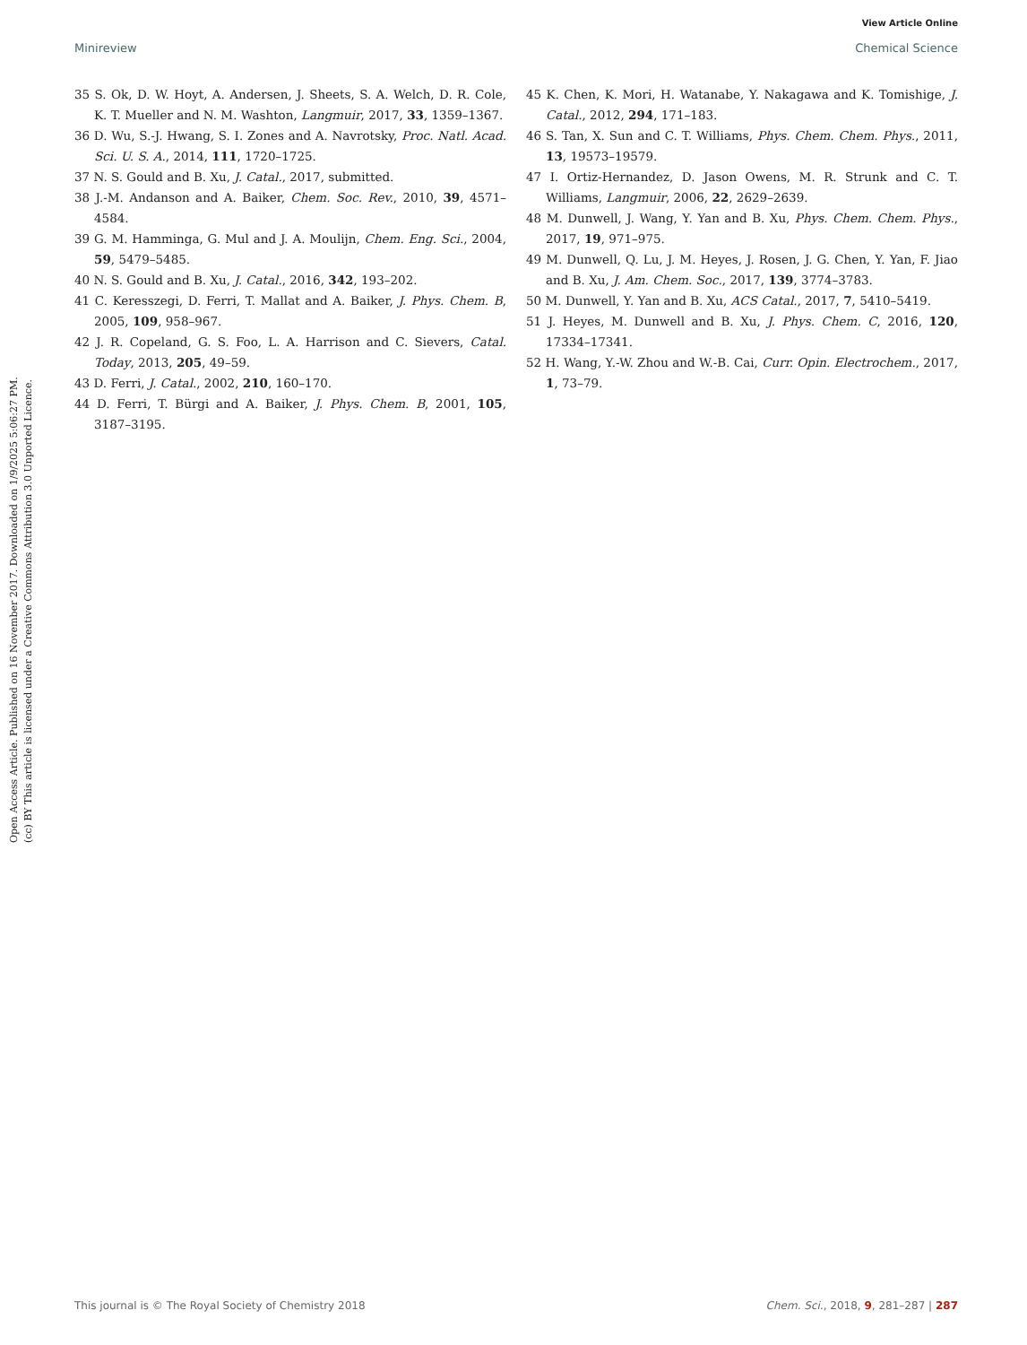View Article Online
Minireview Chemical Science
Open Access Article. Published on 16 November 2017. Downloaded on 1/9/2025 5:06:27 PM.
(cc) BY This article is licensed under a Creative Commons Attribution 3.0 Unported Licence.
35 S. Ok, D. W. Hoyt, A. Andersen, J. Sheets, S. A. Welch, D. R. Cole, K. T. Mueller and N. M. Washton, Langmuir, 2017, 33, 1359–1367.
36 D. Wu, S.-J. Hwang, S. I. Zones and A. Navrotsky, Proc. Natl. Acad. Sci. U. S. A., 2014, 111, 1720–1725.
37 N. S. Gould and B. Xu, J. Catal., 2017, submitted.
38 J.-M. Andanson and A. Baiker, Chem. Soc. Rev., 2010, 39, 4571–4584.
39 G. M. Hamminga, G. Mul and J. A. Moulijn, Chem. Eng. Sci., 2004, 59, 5479–5485.
40 N. S. Gould and B. Xu, J. Catal., 2016, 342, 193–202.
41 C. Keresszegi, D. Ferri, T. Mallat and A. Baiker, J. Phys. Chem. B, 2005, 109, 958–967.
42 J. R. Copeland, G. S. Foo, L. A. Harrison and C. Sievers, Catal. Today, 2013, 205, 49–59.
43 D. Ferri, J. Catal., 2002, 210, 160–170.
44 D. Ferri, T. Bürgi and A. Baiker, J. Phys. Chem. B, 2001, 105, 3187–3195.
45 K. Chen, K. Mori, H. Watanabe, Y. Nakagawa and K. Tomishige, J. Catal., 2012, 294, 171–183.
46 S. Tan, X. Sun and C. T. Williams, Phys. Chem. Chem. Phys., 2011, 13, 19573–19579.
47 I. Ortiz-Hernandez, D. Jason Owens, M. R. Strunk and C. T. Williams, Langmuir, 2006, 22, 2629–2639.
48 M. Dunwell, J. Wang, Y. Yan and B. Xu, Phys. Chem. Chem. Phys., 2017, 19, 971–975.
49 M. Dunwell, Q. Lu, J. M. Heyes, J. Rosen, J. G. Chen, Y. Yan, F. Jiao and B. Xu, J. Am. Chem. Soc., 2017, 139, 3774–3783.
50 M. Dunwell, Y. Yan and B. Xu, ACS Catal., 2017, 7, 5410–5419.
51 J. Heyes, M. Dunwell and B. Xu, J. Phys. Chem. C, 2016, 120, 17334–17341.
52 H. Wang, Y.-W. Zhou and W.-B. Cai, Curr. Opin. Electrochem., 2017, 1, 73–79.
This journal is © The Royal Society of Chemistry 2018 Chem. Sci., 2018, 9, 281–287 | 287